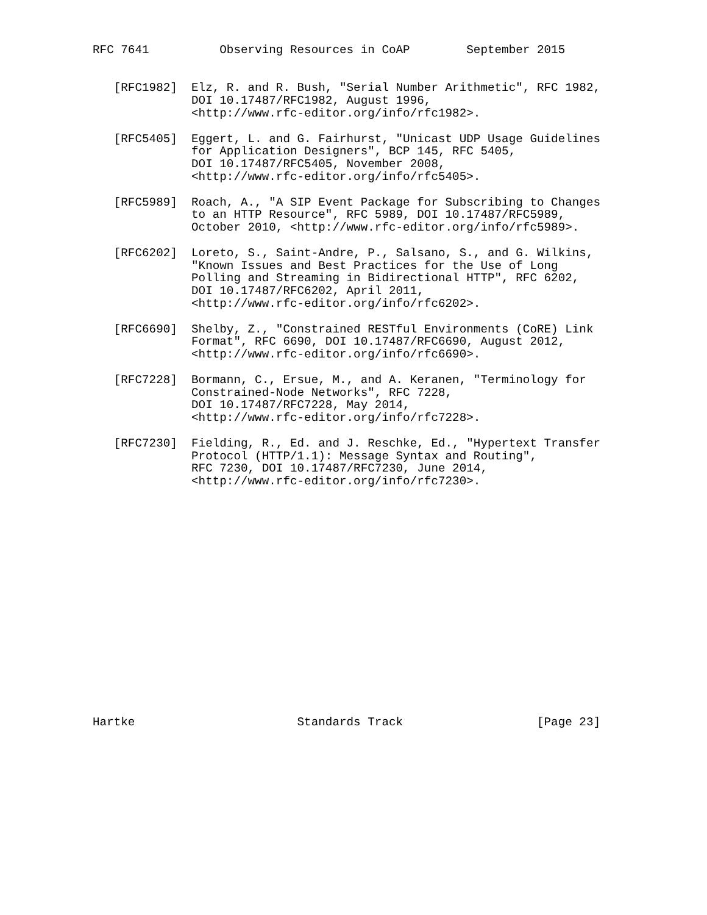RFC 7641          Observing Resources in CoAP        September 2015


   [RFC1982]  Elz, R. and R. Bush, "Serial Number Arithmetic", RFC 1982,
              DOI 10.17487/RFC1982, August 1996,
              <http://www.rfc-editor.org/info/rfc1982>.

   [RFC5405]  Eggert, L. and G. Fairhurst, "Unicast UDP Usage Guidelines
              for Application Designers", BCP 145, RFC 5405,
              DOI 10.17487/RFC5405, November 2008,
              <http://www.rfc-editor.org/info/rfc5405>.

   [RFC5989]  Roach, A., "A SIP Event Package for Subscribing to Changes
              to an HTTP Resource", RFC 5989, DOI 10.17487/RFC5989,
              October 2010, <http://www.rfc-editor.org/info/rfc5989>.

   [RFC6202]  Loreto, S., Saint-Andre, P., Salsano, S., and G. Wilkins,
              "Known Issues and Best Practices for the Use of Long
              Polling and Streaming in Bidirectional HTTP", RFC 6202,
              DOI 10.17487/RFC6202, April 2011,
              <http://www.rfc-editor.org/info/rfc6202>.

   [RFC6690]  Shelby, Z., "Constrained RESTful Environments (CoRE) Link
              Format", RFC 6690, DOI 10.17487/RFC6690, August 2012,
              <http://www.rfc-editor.org/info/rfc6690>.

   [RFC7228]  Bormann, C., Ersue, M., and A. Keranen, "Terminology for
              Constrained-Node Networks", RFC 7228,
              DOI 10.17487/RFC7228, May 2014,
              <http://www.rfc-editor.org/info/rfc7228>.

   [RFC7230]  Fielding, R., Ed. and J. Reschke, Ed., "Hypertext Transfer
              Protocol (HTTP/1.1): Message Syntax and Routing",
              RFC 7230, DOI 10.17487/RFC7230, June 2014,
              <http://www.rfc-editor.org/info/rfc7230>.


















Hartke                       Standards Track                   [Page 23]